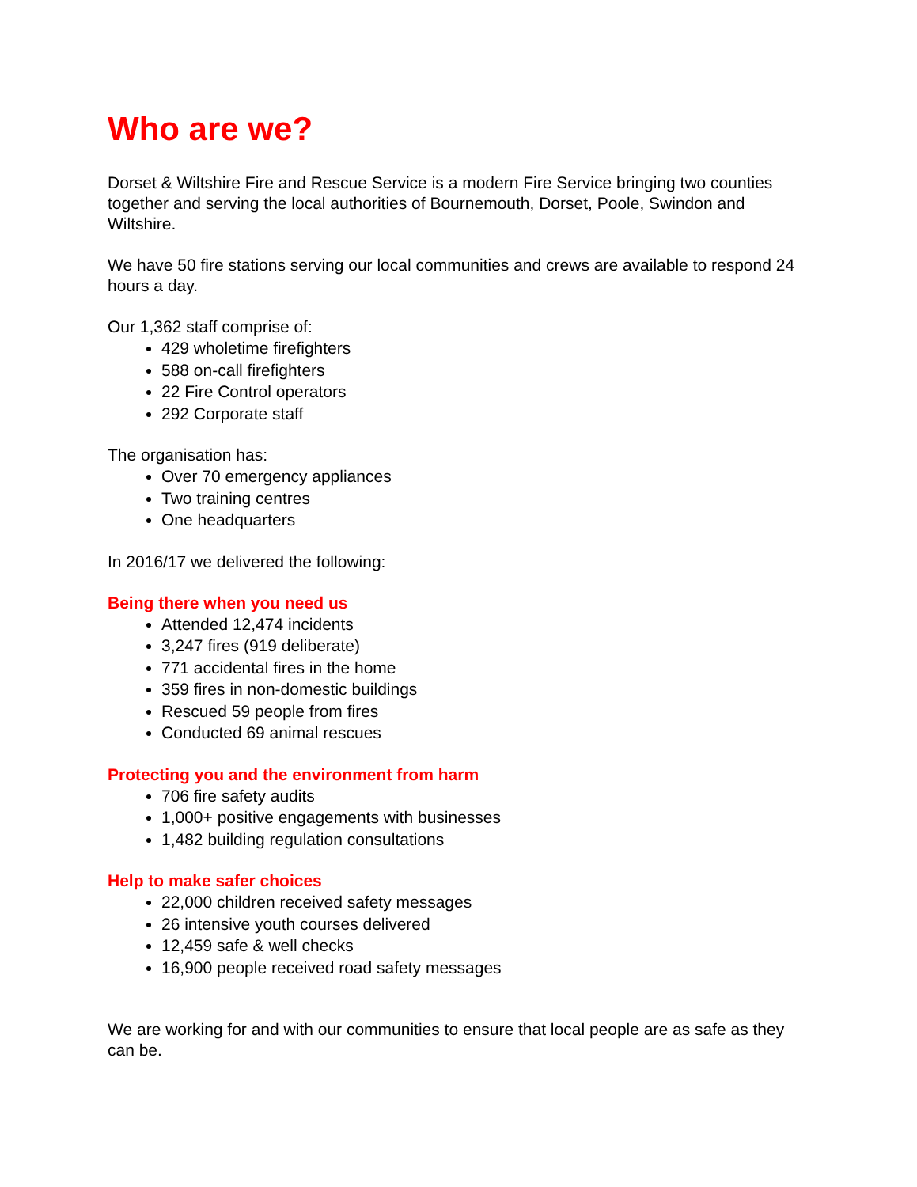Who are we?
Dorset & Wiltshire Fire and Rescue Service is a modern Fire Service bringing two counties together and serving the local authorities of Bournemouth, Dorset, Poole, Swindon and Wiltshire.
We have 50 fire stations serving our local communities and crews are available to respond 24 hours a day.
Our 1,362 staff comprise of:
429 wholetime firefighters
588 on-call firefighters
22 Fire Control operators
292 Corporate staff
The organisation has:
Over 70 emergency appliances
Two training centres
One headquarters
In 2016/17 we delivered the following:
Being there when you need us
Attended 12,474 incidents
3,247 fires (919 deliberate)
771 accidental fires in the home
359 fires in non-domestic buildings
Rescued 59 people from fires
Conducted 69 animal rescues
Protecting you and the environment from harm
706 fire safety audits
1,000+ positive engagements with businesses
1,482 building regulation consultations
Help to make safer choices
22,000 children received safety messages
26 intensive youth courses delivered
12,459 safe & well checks
16,900 people received road safety messages
We are working for and with our communities to ensure that local people are as safe as they can be.